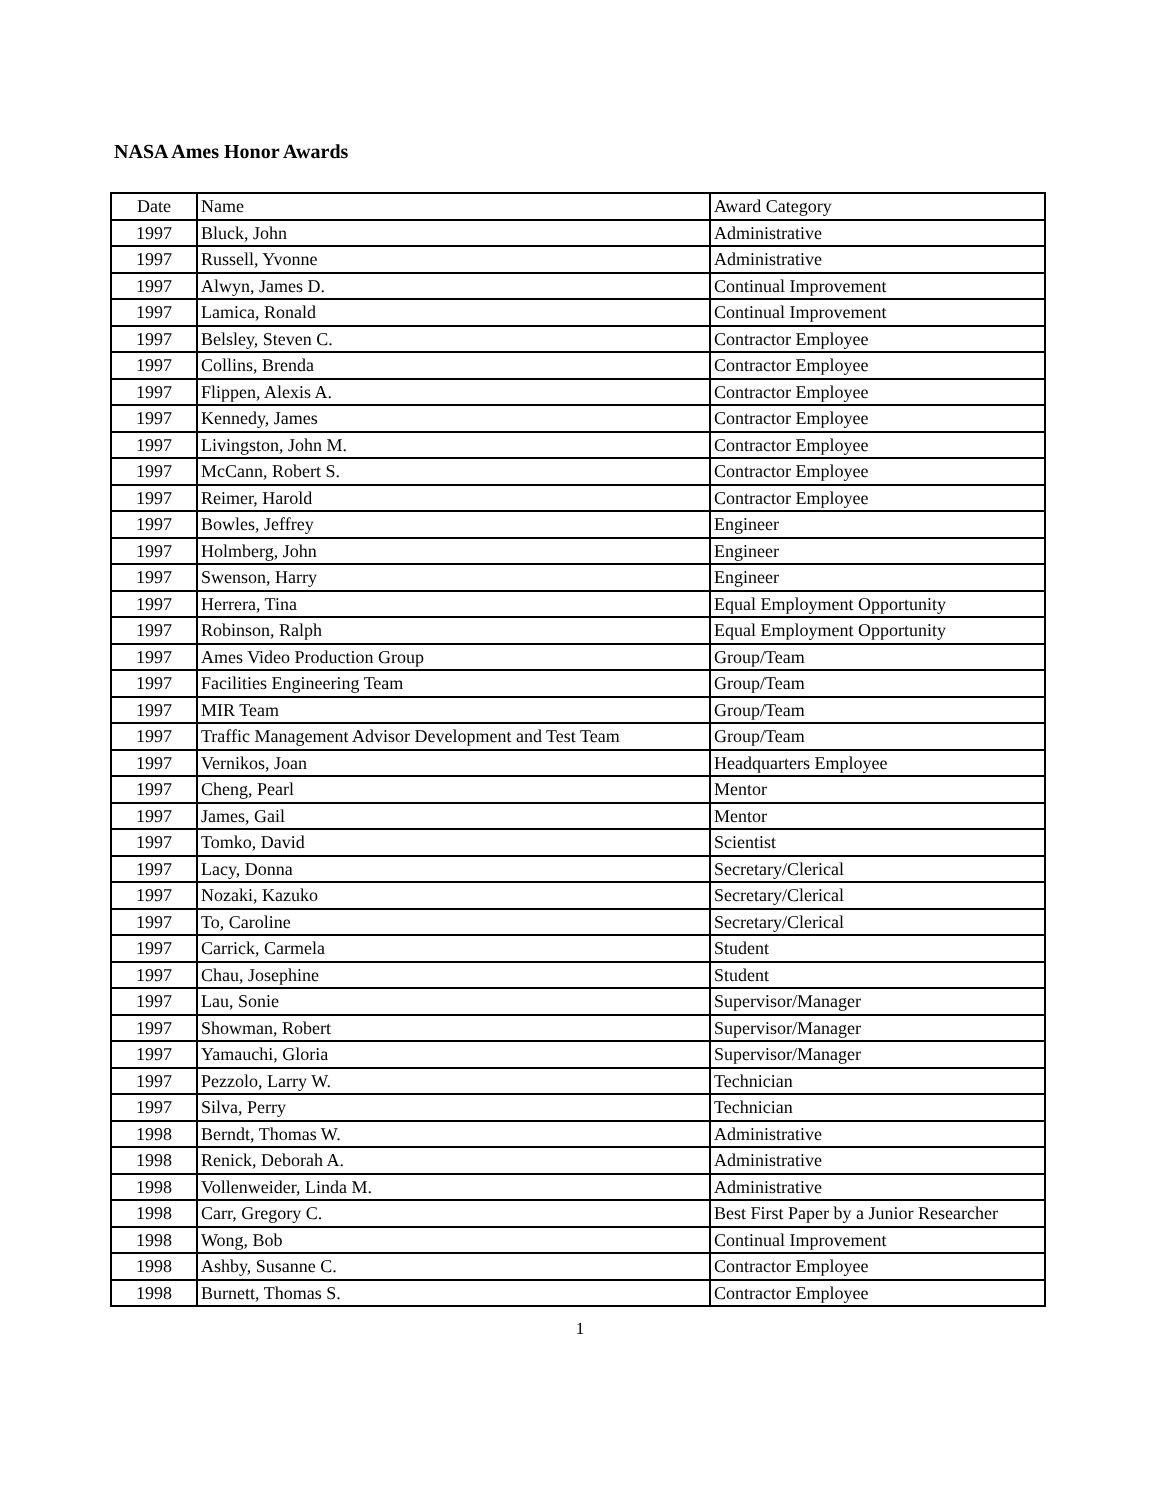NASA Ames Honor Awards
| Date | Name | Award Category |
| 1997 | Bluck, John | Administrative |
| 1997 | Russell, Yvonne | Administrative |
| 1997 | Alwyn, James D. | Continual Improvement |
| 1997 | Lamica, Ronald | Continual Improvement |
| 1997 | Belsley, Steven C. | Contractor Employee |
| 1997 | Collins, Brenda | Contractor Employee |
| 1997 | Flippen, Alexis A. | Contractor Employee |
| 1997 | Kennedy, James | Contractor Employee |
| 1997 | Livingston, John M. | Contractor Employee |
| 1997 | McCann, Robert S. | Contractor Employee |
| 1997 | Reimer, Harold | Contractor Employee |
| 1997 | Bowles, Jeffrey | Engineer |
| 1997 | Holmberg, John | Engineer |
| 1997 | Swenson, Harry | Engineer |
| 1997 | Herrera, Tina | Equal Employment Opportunity |
| 1997 | Robinson, Ralph | Equal Employment Opportunity |
| 1997 | Ames Video Production Group | Group/Team |
| 1997 | Facilities Engineering Team | Group/Team |
| 1997 | MIR Team | Group/Team |
| 1997 | Traffic Management Advisor Development and Test Team | Group/Team |
| 1997 | Vernikos, Joan | Headquarters Employee |
| 1997 | Cheng, Pearl | Mentor |
| 1997 | James, Gail | Mentor |
| 1997 | Tomko, David | Scientist |
| 1997 | Lacy, Donna | Secretary/Clerical |
| 1997 | Nozaki, Kazuko | Secretary/Clerical |
| 1997 | To, Caroline | Secretary/Clerical |
| 1997 | Carrick, Carmela | Student |
| 1997 | Chau, Josephine | Student |
| 1997 | Lau, Sonie | Supervisor/Manager |
| 1997 | Showman, Robert | Supervisor/Manager |
| 1997 | Yamauchi, Gloria | Supervisor/Manager |
| 1997 | Pezzolo, Larry W. | Technician |
| 1997 | Silva, Perry | Technician |
| 1998 | Berndt, Thomas W. | Administrative |
| 1998 | Renick, Deborah A. | Administrative |
| 1998 | Vollenweider, Linda M. | Administrative |
| 1998 | Carr, Gregory C. | Best First Paper by a Junior Researcher |
| 1998 | Wong, Bob | Continual Improvement |
| 1998 | Ashby, Susanne C. | Contractor Employee |
| 1998 | Burnett, Thomas S. | Contractor Employee |
1